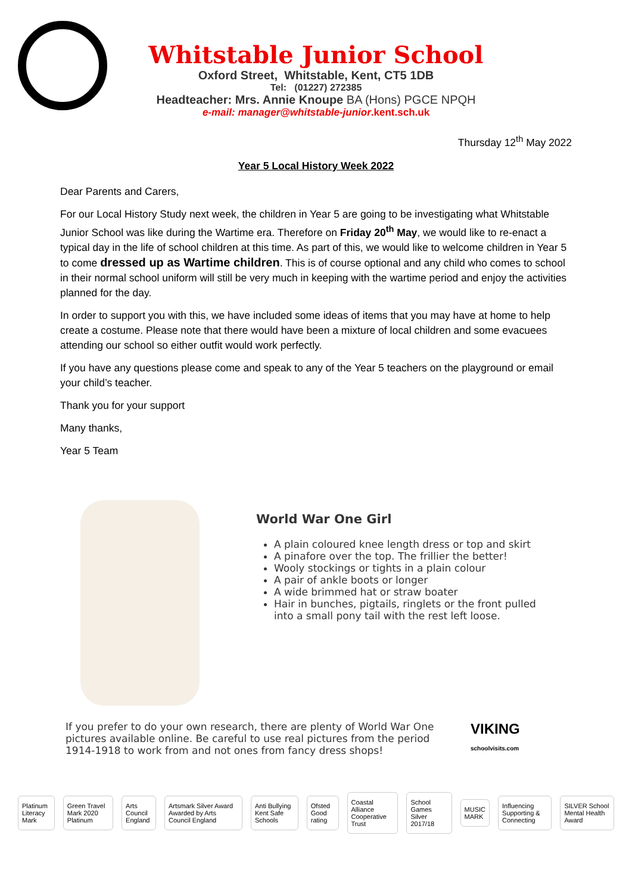Whitstable Junior School
Oxford Street, Whitstable, Kent, CT5 1DB
Tel: (01227) 272385
Headteacher: Mrs. Annie Knoupe BA (Hons) PGCE NPQH
e-mail: manager@whitstable-junior.kent.sch.uk
Thursday 12<sup>th</sup> May 2022
Year 5 Local History Week 2022
Dear Parents and Carers,
For our Local History Study next week, the children in Year 5 are going to be investigating what Whitstable Junior School was like during the Wartime era. Therefore on Friday 20<sup>th</sup> May, we would like to re-enact a typical day in the life of school children at this time. As part of this, we would like to welcome children in Year 5 to come dressed up as Wartime children. This is of course optional and any child who comes to school in their normal school uniform will still be very much in keeping with the wartime period and enjoy the activities planned for the day.
In order to support you with this, we have included some ideas of items that you may have at home to help create a costume. Please note that there would have been a mixture of local children and some evacuees attending our school so either outfit would work perfectly.
If you have any questions please come and speak to any of the Year 5 teachers on the playground or email your child’s teacher.
Thank you for your support
Many thanks,
Year 5 Team
World War One Girl
A plain coloured knee length dress or top and skirt
A pinafore over the top. The frillier the better!
Wooly stockings or tights in a plain colour
A pair of ankle boots or longer
A wide brimmed hat or straw boater
Hair in bunches, pigtails, ringlets or the front pulled into a small pony tail with the rest left loose.
If you prefer to do your own research, there are plenty of World War One pictures available online. Be careful to use real pictures from the period 1914-1918 to work from and not ones from fancy dress shops!
VIKING
schoolvisits.com
Platinum Literacy Mark Green Travel Mark 2020 Platinum Arts Council England Artsmark Silver Award Awarded by Arts Council England Anti Bullying Kent Safe Schools Ofsted Good rating Coastal Alliance Cooperative Trust School Games Silver 2017/18 MUSIC MARK Influencing Supporting & Connecting SILVER School Mental Health Award